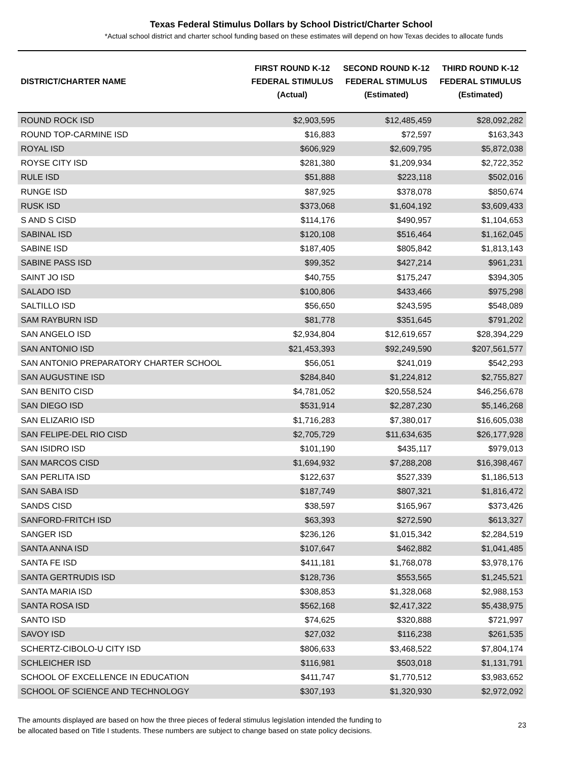Texas Federal Stimulus Dollars by School District/Charter School
*Actual school district and charter school funding based on these estimates will depend on how Texas decides to allocate funds
| DISTRICT/CHARTER NAME | FIRST ROUND K-12 FEDERAL STIMULUS (Actual) | SECOND ROUND K-12 FEDERAL STIMULUS (Estimated) | THIRD ROUND K-12 FEDERAL STIMULUS (Estimated) |
| --- | --- | --- | --- |
| ROUND ROCK ISD | $2,903,595 | $12,485,459 | $28,092,282 |
| ROUND TOP-CARMINE ISD | $16,883 | $72,597 | $163,343 |
| ROYAL ISD | $606,929 | $2,609,795 | $5,872,038 |
| ROYSE CITY ISD | $281,380 | $1,209,934 | $2,722,352 |
| RULE ISD | $51,888 | $223,118 | $502,016 |
| RUNGE ISD | $87,925 | $378,078 | $850,674 |
| RUSK ISD | $373,068 | $1,604,192 | $3,609,433 |
| S AND S CISD | $114,176 | $490,957 | $1,104,653 |
| SABINAL ISD | $120,108 | $516,464 | $1,162,045 |
| SABINE ISD | $187,405 | $805,842 | $1,813,143 |
| SABINE PASS ISD | $99,352 | $427,214 | $961,231 |
| SAINT JO ISD | $40,755 | $175,247 | $394,305 |
| SALADO ISD | $100,806 | $433,466 | $975,298 |
| SALTILLO ISD | $56,650 | $243,595 | $548,089 |
| SAM RAYBURN ISD | $81,778 | $351,645 | $791,202 |
| SAN ANGELO ISD | $2,934,804 | $12,619,657 | $28,394,229 |
| SAN ANTONIO ISD | $21,453,393 | $92,249,590 | $207,561,577 |
| SAN ANTONIO PREPARATORY CHARTER SCHOOL | $56,051 | $241,019 | $542,293 |
| SAN AUGUSTINE ISD | $284,840 | $1,224,812 | $2,755,827 |
| SAN BENITO CISD | $4,781,052 | $20,558,524 | $46,256,678 |
| SAN DIEGO ISD | $531,914 | $2,287,230 | $5,146,268 |
| SAN ELIZARIO ISD | $1,716,283 | $7,380,017 | $16,605,038 |
| SAN FELIPE-DEL RIO CISD | $2,705,729 | $11,634,635 | $26,177,928 |
| SAN ISIDRO ISD | $101,190 | $435,117 | $979,013 |
| SAN MARCOS CISD | $1,694,932 | $7,288,208 | $16,398,467 |
| SAN PERLITA ISD | $122,637 | $527,339 | $1,186,513 |
| SAN SABA ISD | $187,749 | $807,321 | $1,816,472 |
| SANDS CISD | $38,597 | $165,967 | $373,426 |
| SANFORD-FRITCH ISD | $63,393 | $272,590 | $613,327 |
| SANGER ISD | $236,126 | $1,015,342 | $2,284,519 |
| SANTA ANNA ISD | $107,647 | $462,882 | $1,041,485 |
| SANTA FE ISD | $411,181 | $1,768,078 | $3,978,176 |
| SANTA GERTRUDIS ISD | $128,736 | $553,565 | $1,245,521 |
| SANTA MARIA ISD | $308,853 | $1,328,068 | $2,988,153 |
| SANTA ROSA ISD | $562,168 | $2,417,322 | $5,438,975 |
| SANTO ISD | $74,625 | $320,888 | $721,997 |
| SAVOY ISD | $27,032 | $116,238 | $261,535 |
| SCHERTZ-CIBOLO-U CITY ISD | $806,633 | $3,468,522 | $7,804,174 |
| SCHLEICHER ISD | $116,981 | $503,018 | $1,131,791 |
| SCHOOL OF EXCELLENCE IN EDUCATION | $411,747 | $1,770,512 | $3,983,652 |
| SCHOOL OF SCIENCE AND TECHNOLOGY | $307,193 | $1,320,930 | $2,972,092 |
The amounts displayed are based on how the three pieces of federal stimulus legislation intended the funding to
be allocated based on Title I students. These numbers are subject to change based on state policy decisions.
23